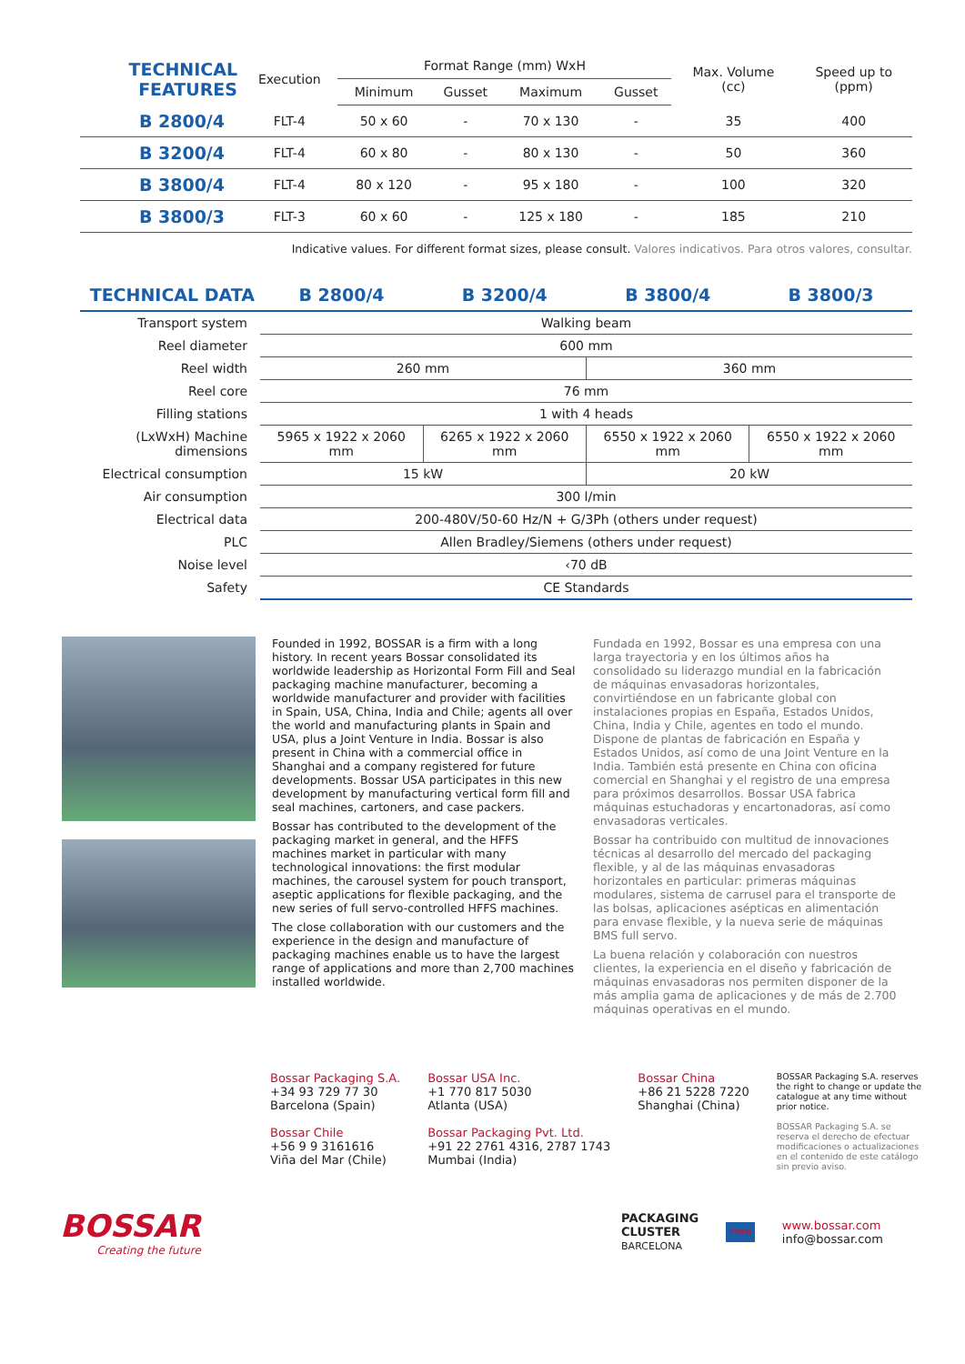| TECHNICAL FEATURES | Execution | Format Range (mm) WxH | | | | Max. Volume (cc) | Speed up to (ppm) |
| --- | --- | --- | --- | --- | --- | --- | --- |
| | | Minimum | Gusset | Maximum | Gusset | | |
| B 2800/4 | FLT-4 | 50 x 60 | - | 70 x 130 | - | 35 | 400 |
| B 3200/4 | FLT-4 | 60 x 80 | - | 80 x 130 | - | 50 | 360 |
| B 3800/4 | FLT-4 | 80 x 120 | - | 95 x 180 | - | 100 | 320 |
| B 3800/3 | FLT-3 | 60 x 60 | - | 125 x 180 | - | 185 | 210 |
Indicative values. For different format sizes, please consult. Valores indicativos. Para otros valores, consultar.
| TECHNICAL DATA | B 2800/4 | B 3200/4 | B 3800/4 | B 3800/3 |
| --- | --- | --- | --- | --- |
| Transport system | Walking beam | | | |
| Reel diameter | 600 mm | | | |
| Reel width | 260 mm | | 360 mm | |
| Reel core | 76 mm | | | |
| Filling stations | 1 with 4 heads | | | |
| (LxWxH) Machine dimensions | 5965 x 1922 x 2060 mm | 6265 x 1922 x 2060 mm | 6550 x 1922 x 2060 mm | 6550 x 1922 x 2060 mm |
| Electrical consumption | 15 kW | | 20 kW | |
| Air consumption | 300 l/min | | | |
| Electrical data | 200-480V/50-60 Hz/N + G/3Ph (others under request) | | | |
| PLC | Allen Bradley/Siemens (others under request) | | | |
| Noise level | ‹70 dB | | | |
| Safety | CE Standards | | | |
Founded in 1992, BOSSAR is a firm with a long history. In recent years Bossar consolidated its worldwide leadership as Horizontal Form Fill and Seal packaging machine manufacturer, becoming a worldwide manufacturer and provider with facilities in Spain, USA, China, India and Chile; agents all over the world and manufacturing plants in Spain and USA, plus a Joint Venture in India. Bossar is also present in China with a commercial office in Shanghai and a company registered for future developments. Bossar USA participates in this new development by manufacturing vertical form fill and seal machines, cartoners, and case packers.
Bossar has contributed to the development of the packaging market in general, and the HFFS machines market in particular with many technological innovations: the first modular machines, the carousel system for pouch transport, aseptic applications for flexible packaging, and the new series of full servo-controlled HFFS machines.
The close collaboration with our customers and the experience in the design and manufacture of packaging machines enable us to have the largest range of applications and more than 2,700 machines installed worldwide.
Fundada en 1992, Bossar es una empresa con una larga trayectoria y en los últimos años ha consolidado su liderazgo mundial en la fabricación de máquinas envasadoras horizontales, convirtiéndose en un fabricante global con instalaciones propias en España, Estados Unidos, China, India y Chile, agentes en todo el mundo. Dispone de plantas de fabricación en España y Estados Unidos, así como de una Joint Venture en la India. También está presente en China con oficina comercial en Shanghai y el registro de una empresa para próximos desarrollos. Bossar USA fabrica máquinas estuchadoras y encartonadoras, así como envasadoras verticales.
Bossar ha contribuido con multitud de innovaciones técnicas al desarrollo del mercado del packaging flexible, y al de las máquinas envasadoras horizontales en particular: primeras máquinas modulares, sistema de carrusel para el transporte de las bolsas, aplicaciones asépticas en alimentación para envase flexible, y la nueva serie de máquinas BMS full servo.
La buena relación y colaboración con nuestros clientes, la experiencia en el diseño y fabricación de máquinas envasadoras nos permiten disponer de la más amplia gama de aplicaciones y de más de 2.700 máquinas operativas en el mundo.
Bossar Packaging S.A.
+34 93 729 77 30
Barcelona (Spain)
Bossar Chile
+56 9 9 3161616
Viña del Mar (Chile)
Bossar USA Inc.
+1 770 817 5030
Atlanta (USA)
Bossar Packaging Pvt. Ltd.
+91 22 2761 4316, 2787 1743
Mumbai (India)
Bossar China
+86 21 5228 7220
Shanghai (China)
BOSSAR Packaging S.A. reserves the right to change or update the catalogue at any time without prior notice.
BOSSAR Packaging S.A. se reserva el derecho de efectuar modificaciones o actualizaciones en el contenido de este catálogo sin previo aviso.
BOSSAR
Creating the future
PACKAGING
CLUSTER
BARCELONA
PMMI
www.bossar.com
info@bossar.com